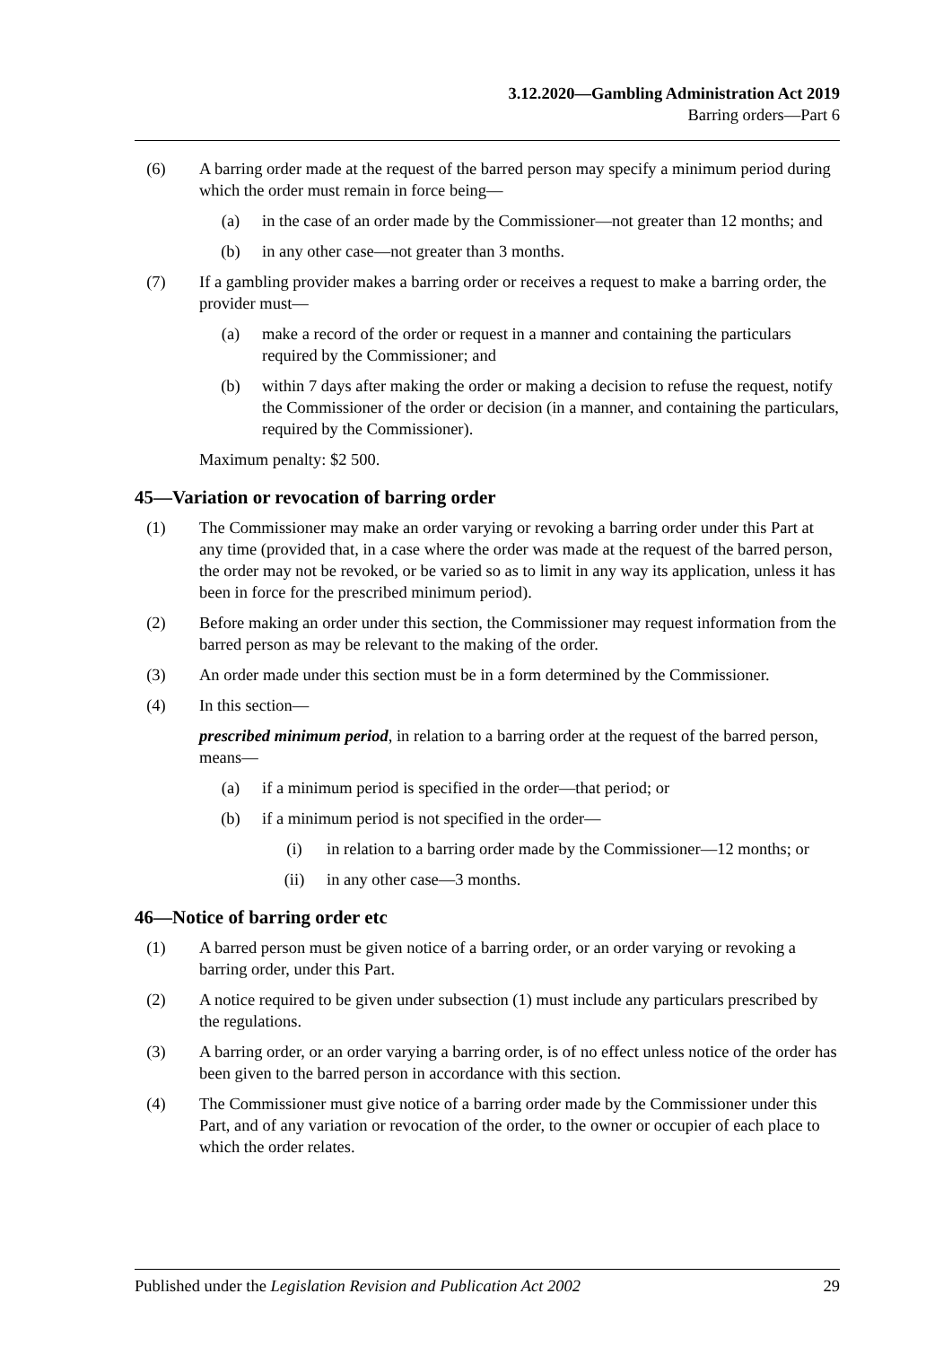3.12.2020—Gambling Administration Act 2019
Barring orders—Part 6
(6) A barring order made at the request of the barred person may specify a minimum period during which the order must remain in force being—
(a) in the case of an order made by the Commissioner—not greater than 12 months; and
(b) in any other case—not greater than 3 months.
(7) If a gambling provider makes a barring order or receives a request to make a barring order, the provider must—
(a) make a record of the order or request in a manner and containing the particulars required by the Commissioner; and
(b) within 7 days after making the order or making a decision to refuse the request, notify the Commissioner of the order or decision (in a manner, and containing the particulars, required by the Commissioner).
Maximum penalty: $2 500.
45—Variation or revocation of barring order
(1) The Commissioner may make an order varying or revoking a barring order under this Part at any time (provided that, in a case where the order was made at the request of the barred person, the order may not be revoked, or be varied so as to limit in any way its application, unless it has been in force for the prescribed minimum period).
(2) Before making an order under this section, the Commissioner may request information from the barred person as may be relevant to the making of the order.
(3) An order made under this section must be in a form determined by the Commissioner.
(4) In this section—
prescribed minimum period, in relation to a barring order at the request of the barred person, means—
(a) if a minimum period is specified in the order—that period; or
(b) if a minimum period is not specified in the order—
(i) in relation to a barring order made by the Commissioner—12 months; or
(ii) in any other case—3 months.
46—Notice of barring order etc
(1) A barred person must be given notice of a barring order, or an order varying or revoking a barring order, under this Part.
(2) A notice required to be given under subsection (1) must include any particulars prescribed by the regulations.
(3) A barring order, or an order varying a barring order, is of no effect unless notice of the order has been given to the barred person in accordance with this section.
(4) The Commissioner must give notice of a barring order made by the Commissioner under this Part, and of any variation or revocation of the order, to the owner or occupier of each place to which the order relates.
Published under the Legislation Revision and Publication Act 2002
29